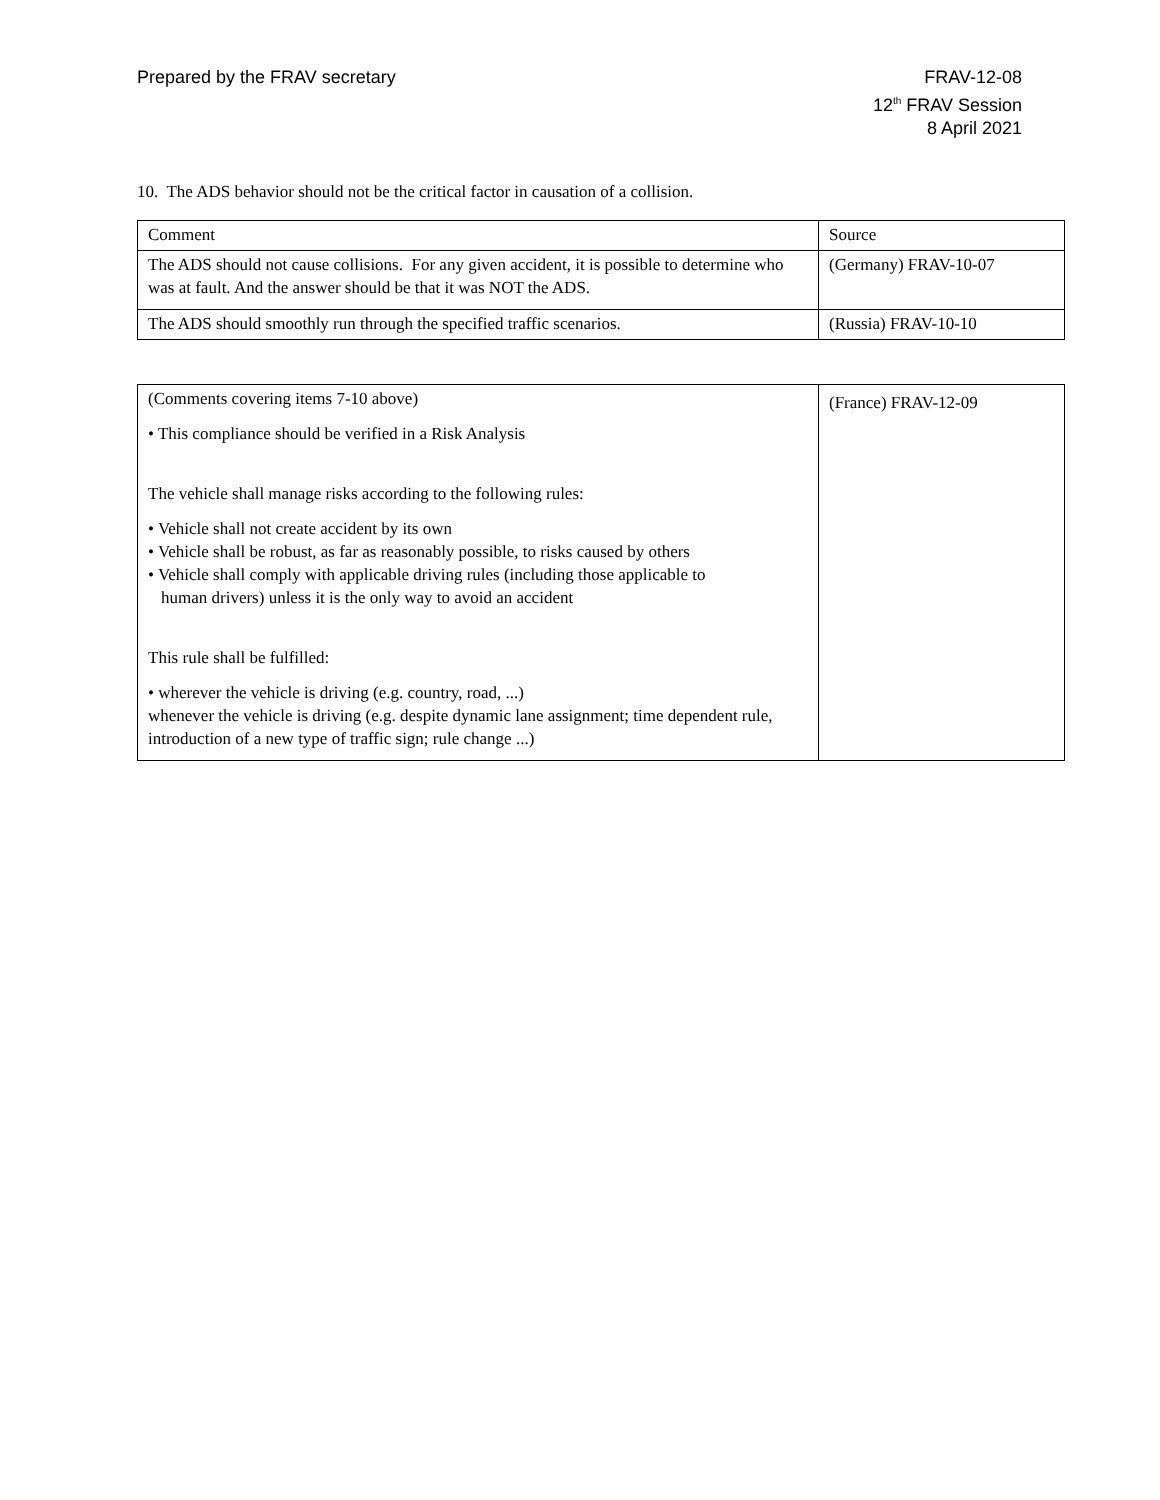Prepared by the FRAV secretary FRAV-12-08
12<sup>th</sup> FRAV Session
8 April 2021
10. The ADS behavior should not be the critical factor in causation of a collision.
| Comment | Source |
| The ADS should not cause collisions. For any given accident, it is possible to determine who was at fault. And the answer should be that it was NOT the ADS. | (Germany) FRAV-10-07 |
| The ADS should smoothly run through the specified traffic scenarios. | (Russia) FRAV-10-10 |
| (Comments covering items 7-10 above) • This compliance should be verified in a Risk Analysis The vehicle shall manage risks according to the following rules: • Vehicle shall not create accident by its own • Vehicle shall be robust, as far as reasonably possible, to risks caused by others • Vehicle shall comply with applicable driving rules (including those applicable to human drivers) unless it is the only way to avoid an accident This rule shall be fulfilled: • wherever the vehicle is driving (e.g. country, road, ...) whenever the vehicle is driving (e.g. despite dynamic lane assignment; time dependent rule, introduction of a new type of traffic sign; rule change ...) | (France) FRAV-12-09 |